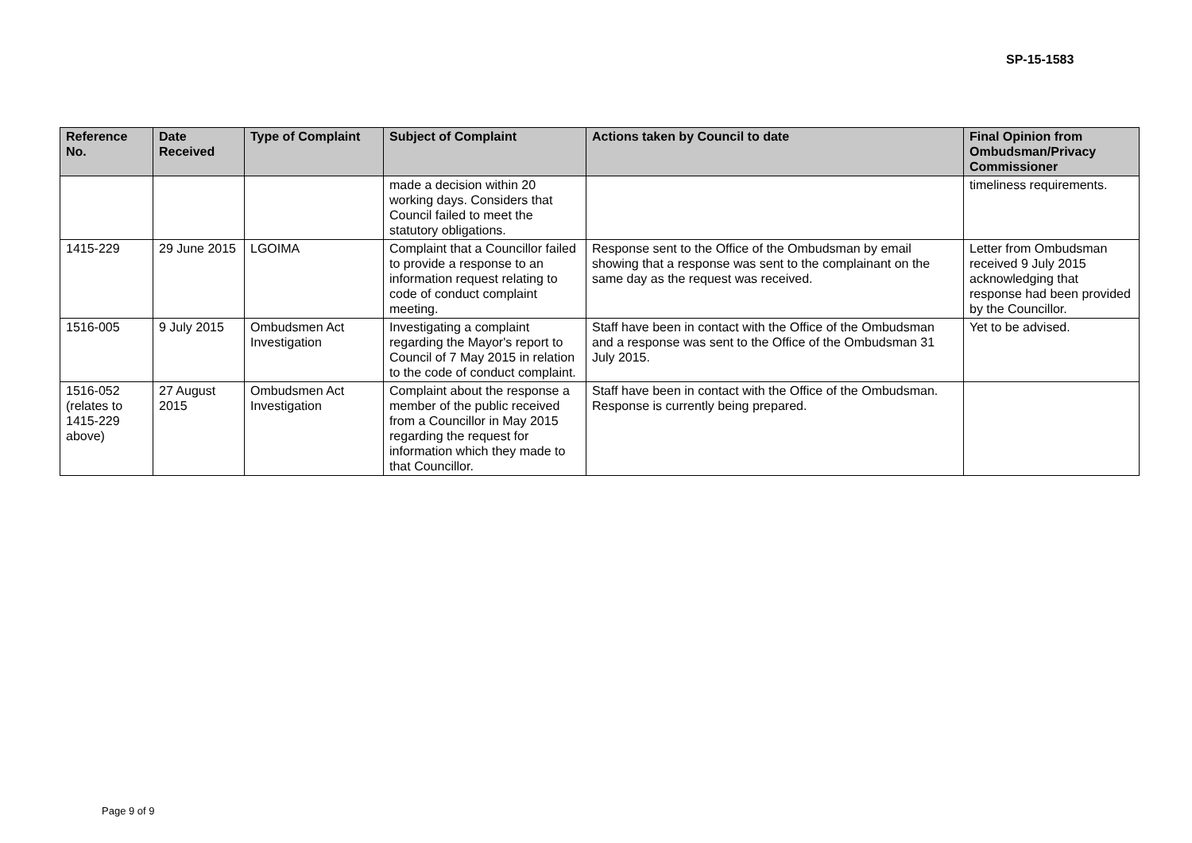SP-15-1583
| Reference No. | Date Received | Type of Complaint | Subject of Complaint | Actions taken by Council to date | Final Opinion from Ombudsman/Privacy Commissioner |
| --- | --- | --- | --- | --- | --- |
| | | | made a decision within 20 working days. Considers that Council failed to meet the statutory obligations. | | timeliness requirements. |
| 1415-229 | 29 June 2015 | LGOIMA | Complaint that a Councillor failed to provide a response to an information request relating to code of conduct complaint meeting. | Response sent to the Office of the Ombudsman by email showing that a response was sent to the complainant on the same day as the request was received. | Letter from Ombudsman received 9 July 2015 acknowledging that response had been provided by the Councillor. |
| 1516-005 | 9 July 2015 | Ombudsmen Act Investigation | Investigating a complaint regarding the Mayor's report to Council of 7 May 2015 in relation to the code of conduct complaint. | Staff have been in contact with the Office of the Ombudsman and a response was sent to the Office of the Ombudsman 31 July 2015. | Yet to be advised. |
| 1516-052 (relates to 1415-229 above) | 27 August 2015 | Ombudsmen Act Investigation | Complaint about the response a member of the public received from a Councillor in May 2015 regarding the request for information which they made to that Councillor. | Staff have been in contact with the Office of the Ombudsman. Response is currently being prepared. | |
Page 9 of 9